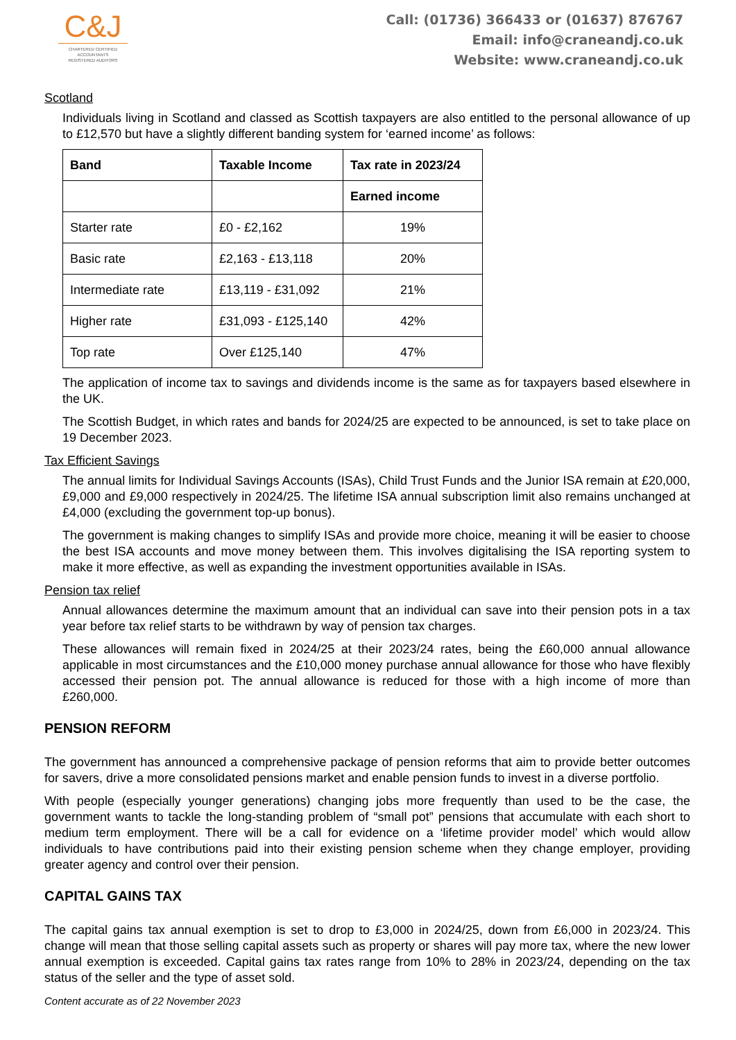C&J
CHARTERED CERTIFIED
ACCOUNTANTS
REGISTERED AUDITORS
Call: (01736) 366433 or (01637) 876767
Email: info@craneandj.co.uk
Website: www.craneandj.co.uk
Scotland
Individuals living in Scotland and classed as Scottish taxpayers are also entitled to the personal allowance of up to £12,570 but have a slightly different banding system for ‘earned income’ as follows:
| Band | Taxable Income | Tax rate in 2023/24 |
| --- | --- | --- |
| | | Earned income |
| Starter rate | £0 - £2,162 | 19% |
| Basic rate | £2,163 - £13,118 | 20% |
| Intermediate rate | £13,119 - £31,092 | 21% |
| Higher rate | £31,093 - £125,140 | 42% |
| Top rate | Over £125,140 | 47% |
The application of income tax to savings and dividends income is the same as for taxpayers based elsewhere in the UK.
The Scottish Budget, in which rates and bands for 2024/25 are expected to be announced, is set to take place on 19 December 2023.
Tax Efficient Savings
The annual limits for Individual Savings Accounts (ISAs), Child Trust Funds and the Junior ISA remain at £20,000, £9,000 and £9,000 respectively in 2024/25. The lifetime ISA annual subscription limit also remains unchanged at £4,000 (excluding the government top-up bonus).
The government is making changes to simplify ISAs and provide more choice, meaning it will be easier to choose the best ISA accounts and move money between them. This involves digitalising the ISA reporting system to make it more effective, as well as expanding the investment opportunities available in ISAs.
Pension tax relief
Annual allowances determine the maximum amount that an individual can save into their pension pots in a tax year before tax relief starts to be withdrawn by way of pension tax charges.
These allowances will remain fixed in 2024/25 at their 2023/24 rates, being the £60,000 annual allowance applicable in most circumstances and the £10,000 money purchase annual allowance for those who have flexibly accessed their pension pot. The annual allowance is reduced for those with a high income of more than £260,000.
PENSION REFORM
The government has announced a comprehensive package of pension reforms that aim to provide better outcomes for savers, drive a more consolidated pensions market and enable pension funds to invest in a diverse portfolio.
With people (especially younger generations) changing jobs more frequently than used to be the case, the government wants to tackle the long-standing problem of “small pot” pensions that accumulate with each short to medium term employment. There will be a call for evidence on a ‘lifetime provider model’ which would allow individuals to have contributions paid into their existing pension scheme when they change employer, providing greater agency and control over their pension.
CAPITAL GAINS TAX
The capital gains tax annual exemption is set to drop to £3,000 in 2024/25, down from £6,000 in 2023/24. This change will mean that those selling capital assets such as property or shares will pay more tax, where the new lower annual exemption is exceeded. Capital gains tax rates range from 10% to 28% in 2023/24, depending on the tax status of the seller and the type of asset sold.
Content accurate as of 22 November 2023